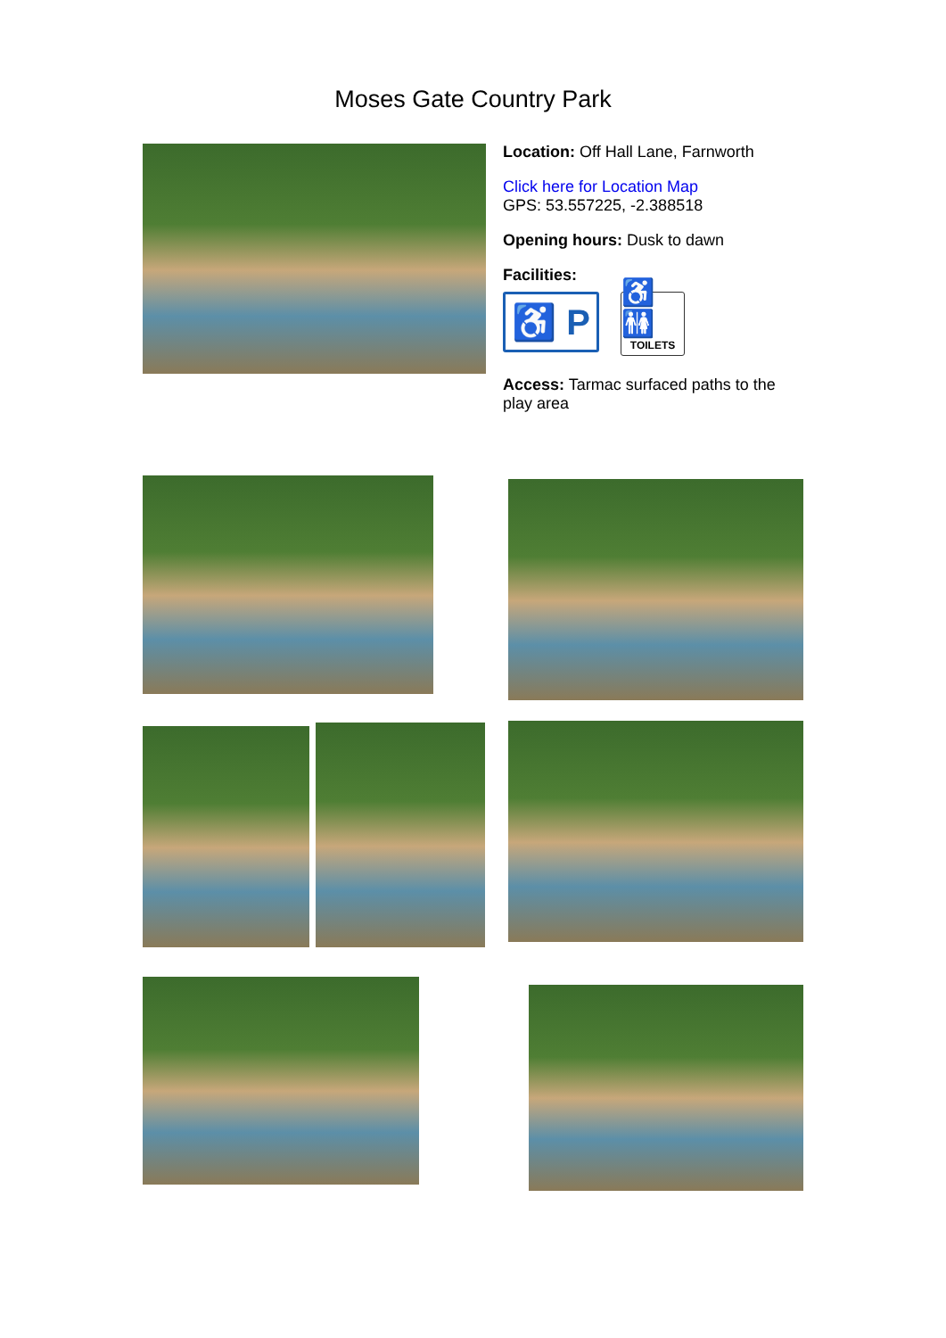Moses Gate Country Park
Location: Off Hall Lane, Farnworth
Click here for Location Map
GPS: 53.557225, -2.388518
Opening hours: Dusk to dawn
Facilities:
♿ P
♿🚻
TOILETS
Access: Tarmac surfaced paths to the play area